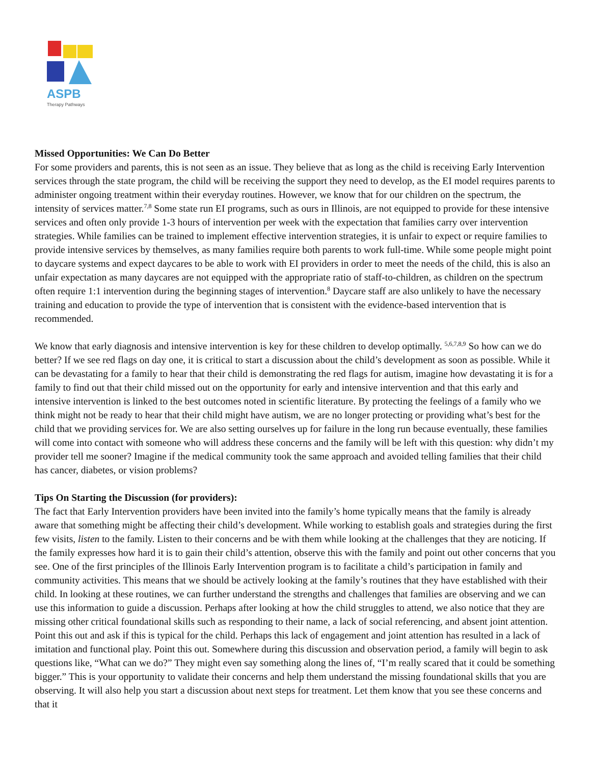ASPB
Therapy Pathways
Missed Opportunities: We Can Do Better
For some providers and parents, this is not seen as an issue. They believe that as long as the child is receiving Early Intervention services through the state program, the child will be receiving the support they need to develop, as the EI model requires parents to administer ongoing treatment within their everyday routines. However, we know that for our children on the spectrum, the intensity of services matter.<sup>7,8</sup> Some state run EI programs, such as ours in Illinois, are not equipped to provide for these intensive services and often only provide 1-3 hours of intervention per week with the expectation that families carry over intervention strategies. While families can be trained to implement effective intervention strategies, it is unfair to expect or require families to provide intensive services by themselves, as many families require both parents to work full-time. While some people might point to daycare systems and expect daycares to be able to work with EI providers in order to meet the needs of the child, this is also an unfair expectation as many daycares are not equipped with the appropriate ratio of staff-to-children, as children on the spectrum often require 1:1 intervention during the beginning stages of intervention.<sup>8</sup> Daycare staff are also unlikely to have the necessary training and education to provide the type of intervention that is consistent with the evidence-based intervention that is recommended.
We know that early diagnosis and intensive intervention is key for these children to develop optimally. <sup>5,6,7,8,9</sup> So how can we do better? If we see red flags on day one, it is critical to start a discussion about the child’s development as soon as possible. While it can be devastating for a family to hear that their child is demonstrating the red flags for autism, imagine how devastating it is for a family to find out that their child missed out on the opportunity for early and intensive intervention and that this early and intensive intervention is linked to the best outcomes noted in scientific literature. By protecting the feelings of a family who we think might not be ready to hear that their child might have autism, we are no longer protecting or providing what’s best for the child that we providing services for. We are also setting ourselves up for failure in the long run because eventually, these families will come into contact with someone who will address these concerns and the family will be left with this question: why didn’t my provider tell me sooner? Imagine if the medical community took the same approach and avoided telling families that their child has cancer, diabetes, or vision problems?
Tips On Starting the Discussion (for providers):
The fact that Early Intervention providers have been invited into the family’s home typically means that the family is already aware that something might be affecting their child’s development. While working to establish goals and strategies during the first few visits, listen to the family. Listen to their concerns and be with them while looking at the challenges that they are noticing. If the family expresses how hard it is to gain their child’s attention, observe this with the family and point out other concerns that you see. One of the first principles of the Illinois Early Intervention program is to facilitate a child’s participation in family and community activities. This means that we should be actively looking at the family’s routines that they have established with their child. In looking at these routines, we can further understand the strengths and challenges that families are observing and we can use this information to guide a discussion. Perhaps after looking at how the child struggles to attend, we also notice that they are missing other critical foundational skills such as responding to their name, a lack of social referencing, and absent joint attention. Point this out and ask if this is typical for the child. Perhaps this lack of engagement and joint attention has resulted in a lack of imitation and functional play. Point this out. Somewhere during this discussion and observation period, a family will begin to ask questions like, “What can we do?” They might even say something along the lines of, “I’m really scared that it could be something bigger.” This is your opportunity to validate their concerns and help them understand the missing foundational skills that you are observing. It will also help you start a discussion about next steps for treatment. Let them know that you see these concerns and that it